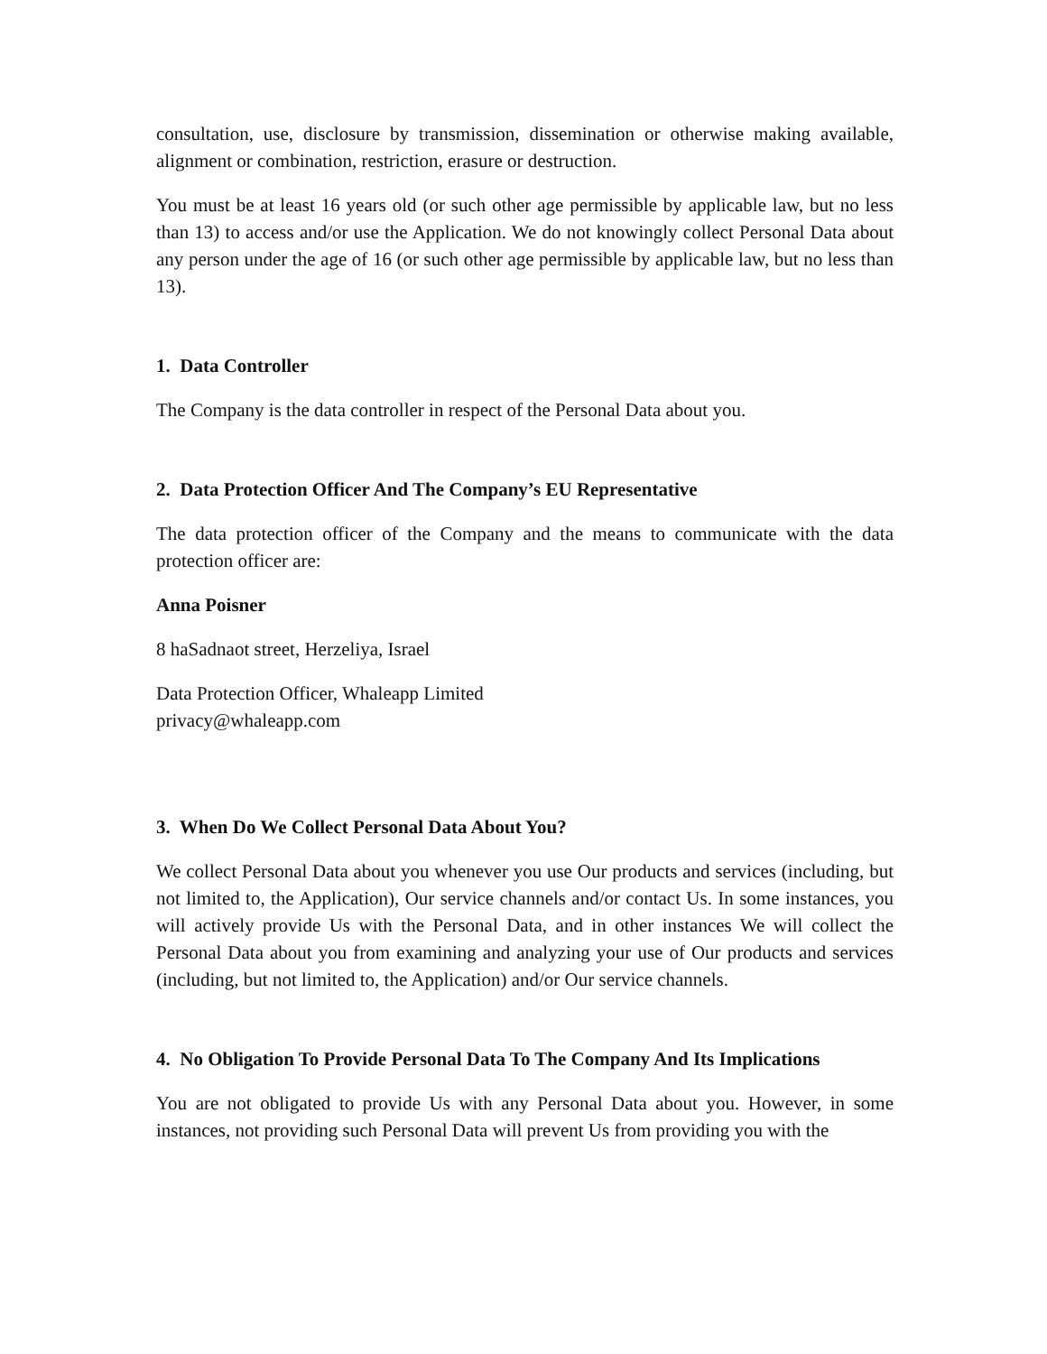consultation, use, disclosure by transmission, dissemination or otherwise making available, alignment or combination, restriction, erasure or destruction.
You must be at least 16 years old (or such other age permissible by applicable law, but no less than 13) to access and/or use the Application. We do not knowingly collect Personal Data about any person under the age of 16 (or such other age permissible by applicable law, but no less than 13).
1. Data Controller
The Company is the data controller in respect of the Personal Data about you.
2. Data Protection Officer And The Company’s EU Representative
The data protection officer of the Company and the means to communicate with the data protection officer are:
Anna Poisner
8 haSadnaot street, Herzeliya, Israel
Data Protection Officer, Whaleapp Limited
privacy@whaleapp.com
3. When Do We Collect Personal Data About You?
We collect Personal Data about you whenever you use Our products and services (including, but not limited to, the Application), Our service channels and/or contact Us. In some instances, you will actively provide Us with the Personal Data, and in other instances We will collect the Personal Data about you from examining and analyzing your use of Our products and services (including, but not limited to, the Application) and/or Our service channels.
4. No Obligation To Provide Personal Data To The Company And Its Implications
You are not obligated to provide Us with any Personal Data about you. However, in some instances, not providing such Personal Data will prevent Us from providing you with the